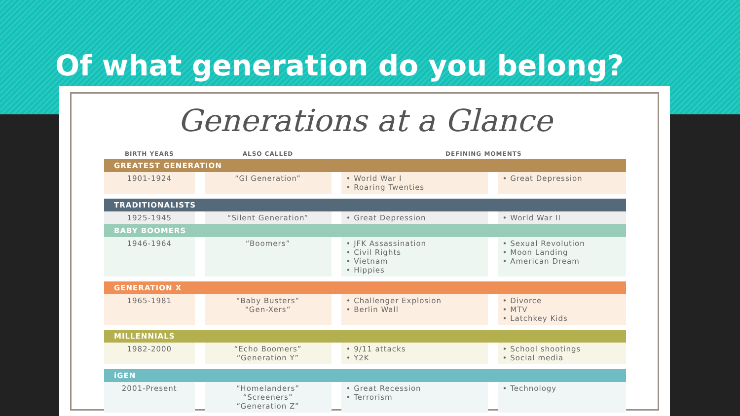Of what generation do you belong?
Generations at a Glance
| BIRTH YEARS | ALSO CALLED | DEFINING MOMENTS | |
| --- | --- | --- | --- |
| GREATEST GENERATION | | | |
| 1901-1924 | “GI Generation” | • World War I • Roaring Twenties | • Great Depression |
| TRADITIONALISTS | | | |
| 1925-1945 | “Silent Generation” | • Great Depression | • World War II |
| BABY BOOMERS | | | |
| 1946-1964 | “Boomers” | • JFK Assassination • Civil Rights • Vietnam • Hippies | • Sexual Revolution • Moon Landing • American Dream |
| GENERATION X | | | |
| 1965-1981 | “Baby Busters” “Gen-Xers” | • Challenger Explosion • Berlin Wall | • Divorce • MTV • Latchkey Kids |
| MILLENNIALS | | | |
| 1982-2000 | “Echo Boomers” “Generation Y” | • 9/11 attacks • Y2K | • School shootings • Social media |
| iGEN | | | |
| 2001-Present | “Homelanders” “Screeners” “Generation Z” | • Great Recession • Terrorism | • Technology |